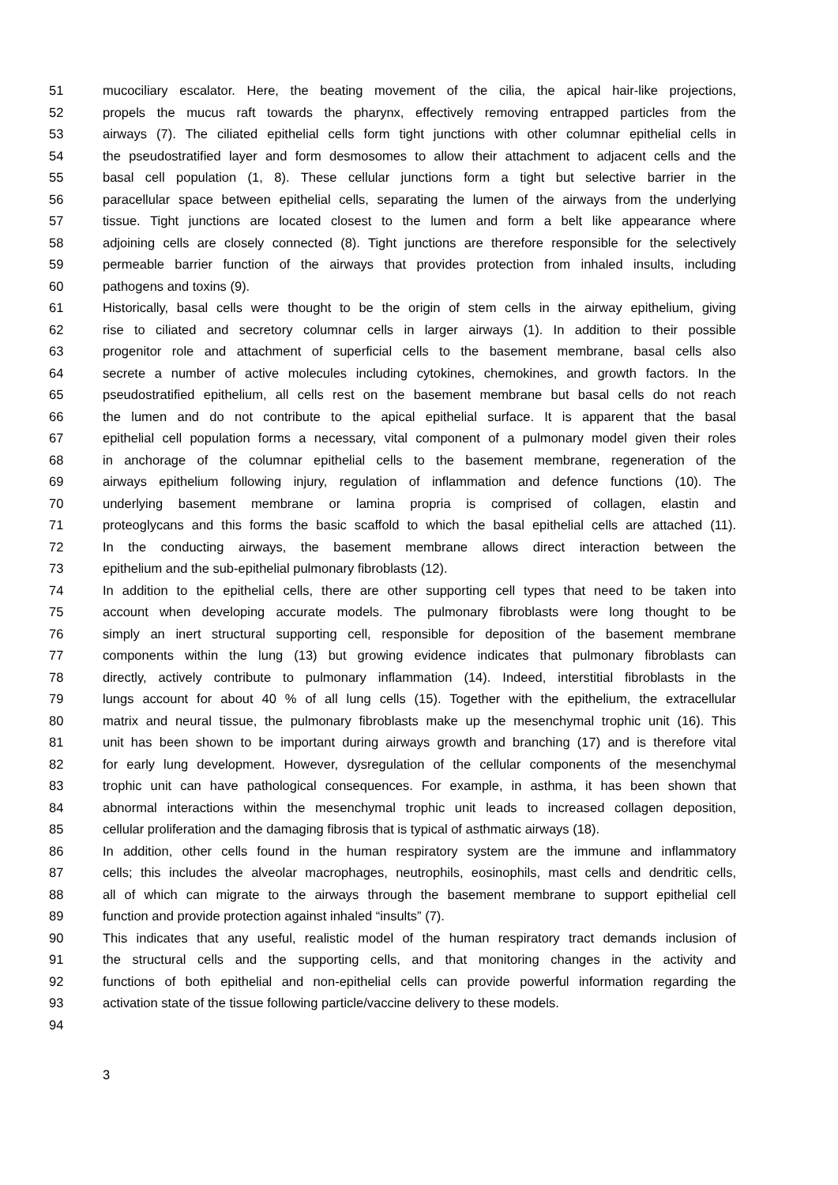51 mucociliary escalator. Here, the beating movement of the cilia, the apical hair-like projections,
52 propels the mucus raft towards the pharynx, effectively removing entrapped particles from the
53 airways (7). The ciliated epithelial cells form tight junctions with other columnar epithelial cells in
54 the pseudostratified layer and form desmosomes to allow their attachment to adjacent cells and the
55 basal cell population (1, 8). These cellular junctions form a tight but selective barrier in the
56 paracellular space between epithelial cells, separating the lumen of the airways from the underlying
57 tissue. Tight junctions are located closest to the lumen and form a belt like appearance where
58 adjoining cells are closely connected (8). Tight junctions are therefore responsible for the selectively
59 permeable barrier function of the airways that provides protection from inhaled insults, including
60 pathogens and toxins (9).
61 Historically, basal cells were thought to be the origin of stem cells in the airway epithelium, giving
62 rise to ciliated and secretory columnar cells in larger airways (1). In addition to their possible
63 progenitor role and attachment of superficial cells to the basement membrane, basal cells also
64 secrete a number of active molecules including cytokines, chemokines, and growth factors. In the
65 pseudostratified epithelium, all cells rest on the basement membrane but basal cells do not reach
66 the lumen and do not contribute to the apical epithelial surface. It is apparent that the basal
67 epithelial cell population forms a necessary, vital component of a pulmonary model given their roles
68 in anchorage of the columnar epithelial cells to the basement membrane, regeneration of the
69 airways epithelium following injury, regulation of inflammation and defence functions (10). The
70 underlying basement membrane or lamina propria is comprised of collagen, elastin and
71 proteoglycans and this forms the basic scaffold to which the basal epithelial cells are attached (11).
72 In the conducting airways, the basement membrane allows direct interaction between the
73 epithelium and the sub-epithelial pulmonary fibroblasts (12).
74 In addition to the epithelial cells, there are other supporting cell types that need to be taken into
75 account when developing accurate models. The pulmonary fibroblasts were long thought to be
76 simply an inert structural supporting cell, responsible for deposition of the basement membrane
77 components within the lung (13) but growing evidence indicates that pulmonary fibroblasts can
78 directly, actively contribute to pulmonary inflammation (14). Indeed, interstitial fibroblasts in the
79 lungs account for about 40 % of all lung cells (15). Together with the epithelium, the extracellular
80 matrix and neural tissue, the pulmonary fibroblasts make up the mesenchymal trophic unit (16). This
81 unit has been shown to be important during airways growth and branching (17) and is therefore vital
82 for early lung development. However, dysregulation of the cellular components of the mesenchymal
83 trophic unit can have pathological consequences. For example, in asthma, it has been shown that
84 abnormal interactions within the mesenchymal trophic unit leads to increased collagen deposition,
85 cellular proliferation and the damaging fibrosis that is typical of asthmatic airways (18).
86 In addition, other cells found in the human respiratory system are the immune and inflammatory
87 cells; this includes the alveolar macrophages, neutrophils, eosinophils, mast cells and dendritic cells,
88 all of which can migrate to the airways through the basement membrane to support epithelial cell
89 function and provide protection against inhaled “insults” (7).
90 This indicates that any useful, realistic model of the human respiratory tract demands inclusion of
91 the structural cells and the supporting cells, and that monitoring changes in the activity and
92 functions of both epithelial and non-epithelial cells can provide powerful information regarding the
93 activation state of the tissue following particle/vaccine delivery to these models.
94
3